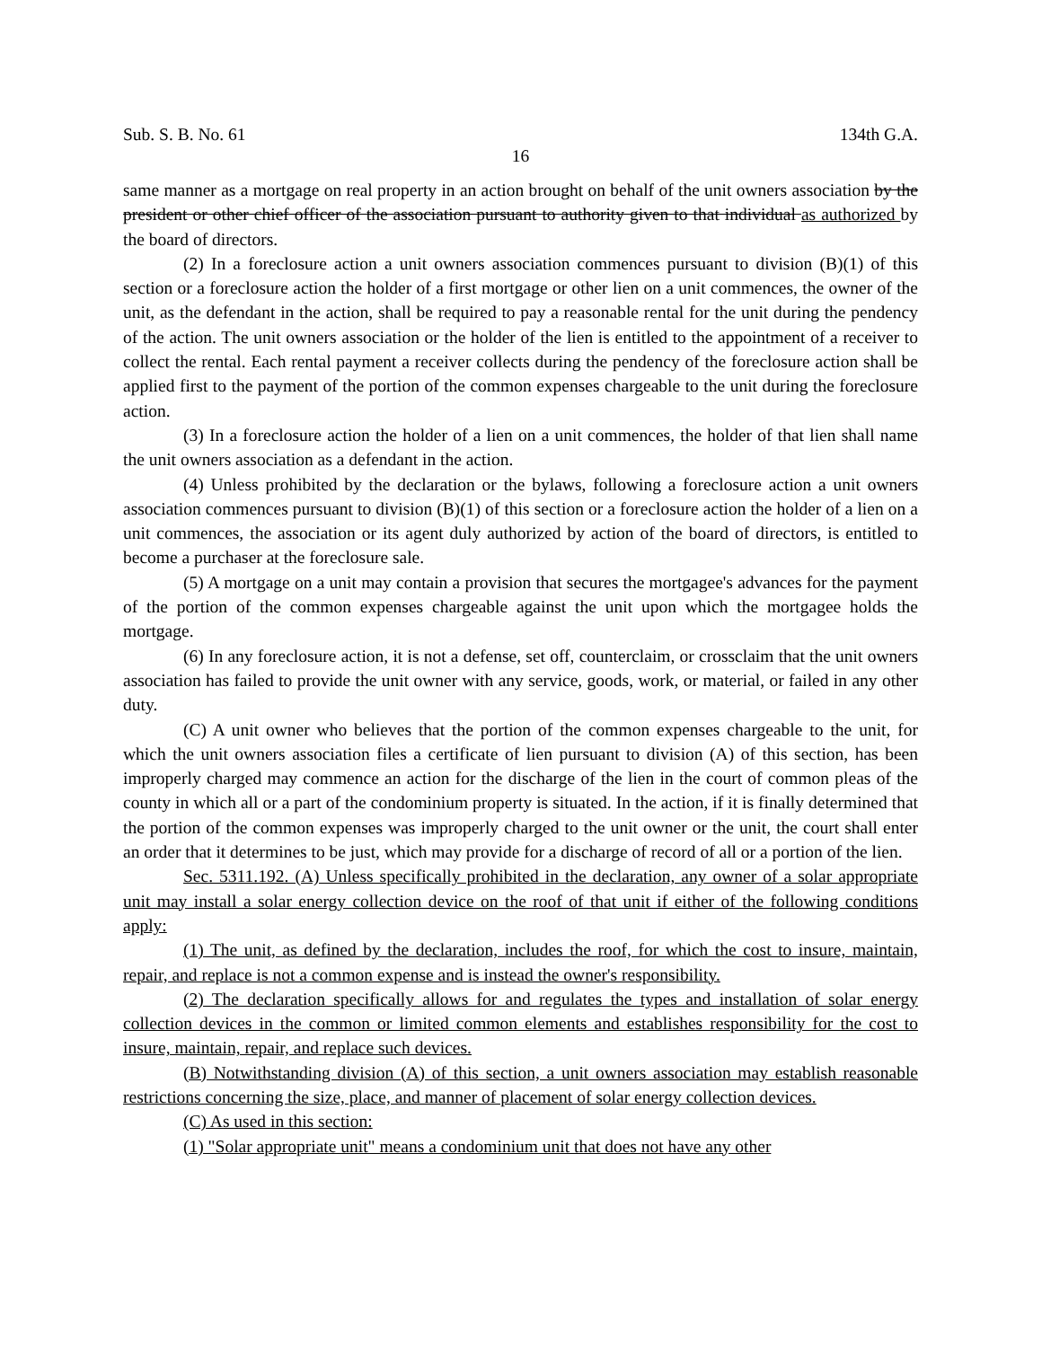Sub. S. B. No. 61 134th G.A.
16
same manner as a mortgage on real property in an action brought on behalf of the unit owners association by the president or other chief officer of the association pursuant to authority given to that individual as authorized by the board of directors.
(2) In a foreclosure action a unit owners association commences pursuant to division (B)(1) of this section or a foreclosure action the holder of a first mortgage or other lien on a unit commences, the owner of the unit, as the defendant in the action, shall be required to pay a reasonable rental for the unit during the pendency of the action. The unit owners association or the holder of the lien is entitled to the appointment of a receiver to collect the rental. Each rental payment a receiver collects during the pendency of the foreclosure action shall be applied first to the payment of the portion of the common expenses chargeable to the unit during the foreclosure action.
(3) In a foreclosure action the holder of a lien on a unit commences, the holder of that lien shall name the unit owners association as a defendant in the action.
(4) Unless prohibited by the declaration or the bylaws, following a foreclosure action a unit owners association commences pursuant to division (B)(1) of this section or a foreclosure action the holder of a lien on a unit commences, the association or its agent duly authorized by action of the board of directors, is entitled to become a purchaser at the foreclosure sale.
(5) A mortgage on a unit may contain a provision that secures the mortgagee's advances for the payment of the portion of the common expenses chargeable against the unit upon which the mortgagee holds the mortgage.
(6) In any foreclosure action, it is not a defense, set off, counterclaim, or crossclaim that the unit owners association has failed to provide the unit owner with any service, goods, work, or material, or failed in any other duty.
(C) A unit owner who believes that the portion of the common expenses chargeable to the unit, for which the unit owners association files a certificate of lien pursuant to division (A) of this section, has been improperly charged may commence an action for the discharge of the lien in the court of common pleas of the county in which all or a part of the condominium property is situated. In the action, if it is finally determined that the portion of the common expenses was improperly charged to the unit owner or the unit, the court shall enter an order that it determines to be just, which may provide for a discharge of record of all or a portion of the lien.
Sec. 5311.192. (A) Unless specifically prohibited in the declaration, any owner of a solar appropriate unit may install a solar energy collection device on the roof of that unit if either of the following conditions apply:
(1) The unit, as defined by the declaration, includes the roof, for which the cost to insure, maintain, repair, and replace is not a common expense and is instead the owner's responsibility.
(2) The declaration specifically allows for and regulates the types and installation of solar energy collection devices in the common or limited common elements and establishes responsibility for the cost to insure, maintain, repair, and replace such devices.
(B) Notwithstanding division (A) of this section, a unit owners association may establish reasonable restrictions concerning the size, place, and manner of placement of solar energy collection devices.
(C) As used in this section:
(1) "Solar appropriate unit" means a condominium unit that does not have any other